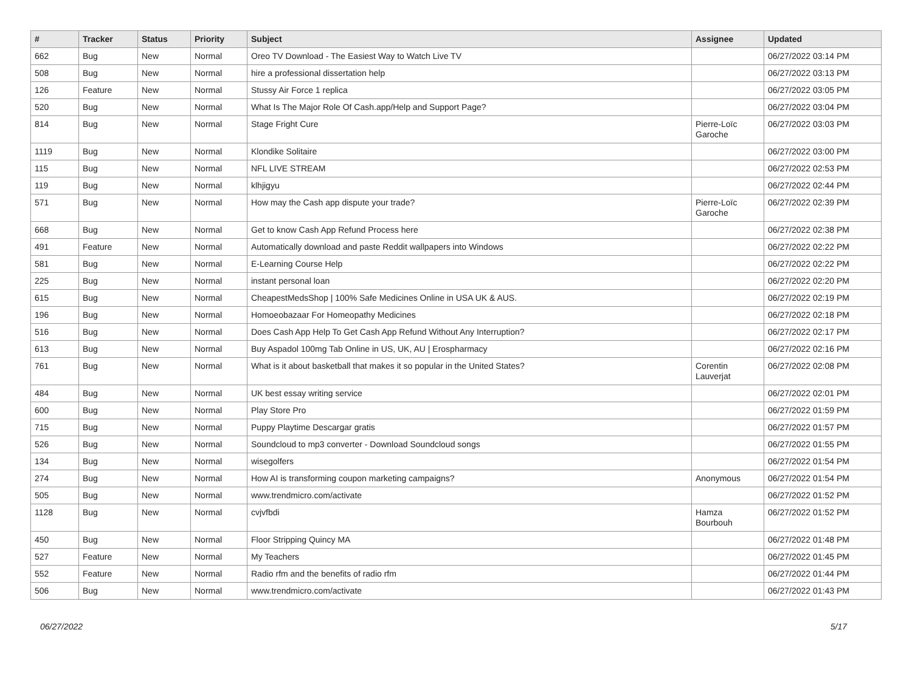| # | Tracker | Status | Priority | Subject | Assignee | Updated |
| --- | --- | --- | --- | --- | --- | --- |
| 662 | Bug | New | Normal | Oreo TV Download - The Easiest Way to Watch Live TV | | 06/27/2022 03:14 PM |
| 508 | Bug | New | Normal | hire a professional dissertation help | | 06/27/2022 03:13 PM |
| 126 | Feature | New | Normal | Stussy Air Force 1 replica | | 06/27/2022 03:05 PM |
| 520 | Bug | New | Normal | What Is The Major Role Of Cash.app/Help and Support Page? | | 06/27/2022 03:04 PM |
| 814 | Bug | New | Normal | Stage Fright Cure | Pierre-Loïc Garoche | 06/27/2022 03:03 PM |
| 1119 | Bug | New | Normal | Klondike Solitaire | | 06/27/2022 03:00 PM |
| 115 | Bug | New | Normal | NFL LIVE STREAM | | 06/27/2022 02:53 PM |
| 119 | Bug | New | Normal | klhjigyu | | 06/27/2022 02:44 PM |
| 571 | Bug | New | Normal | How may the Cash app dispute your trade? | Pierre-Loïc Garoche | 06/27/2022 02:39 PM |
| 668 | Bug | New | Normal | Get to know Cash App Refund Process here | | 06/27/2022 02:38 PM |
| 491 | Feature | New | Normal | Automatically download and paste Reddit wallpapers into Windows | | 06/27/2022 02:22 PM |
| 581 | Bug | New | Normal | E-Learning Course Help | | 06/27/2022 02:22 PM |
| 225 | Bug | New | Normal | instant personal loan | | 06/27/2022 02:20 PM |
| 615 | Bug | New | Normal | CheapestMedsShop / 100% Safe Medicines Online in USA UK & AUS. | | 06/27/2022 02:19 PM |
| 196 | Bug | New | Normal | Homoeobazaar For Homeopathy Medicines | | 06/27/2022 02:18 PM |
| 516 | Bug | New | Normal | Does Cash App Help To Get Cash App Refund Without Any Interruption? | | 06/27/2022 02:17 PM |
| 613 | Bug | New | Normal | Buy Aspadol 100mg Tab Online in US, UK, AU / Erospharmacy | | 06/27/2022 02:16 PM |
| 761 | Bug | New | Normal | What is it about basketball that makes it so popular in the United States? | Corentin Lauverjat | 06/27/2022 02:08 PM |
| 484 | Bug | New | Normal | UK best essay writing service | | 06/27/2022 02:01 PM |
| 600 | Bug | New | Normal | Play Store Pro | | 06/27/2022 01:59 PM |
| 715 | Bug | New | Normal | Puppy Playtime Descargar gratis | | 06/27/2022 01:57 PM |
| 526 | Bug | New | Normal | Soundcloud to mp3 converter - Download Soundcloud songs | | 06/27/2022 01:55 PM |
| 134 | Bug | New | Normal | wisegolfers | | 06/27/2022 01:54 PM |
| 274 | Bug | New | Normal | How AI is transforming coupon marketing campaigns? | Anonymous | 06/27/2022 01:54 PM |
| 505 | Bug | New | Normal | www.trendmicro.com/activate | | 06/27/2022 01:52 PM |
| 1128 | Bug | New | Normal | cvjvfbdi | Hamza Bourbouh | 06/27/2022 01:52 PM |
| 450 | Bug | New | Normal | Floor Stripping Quincy MA | | 06/27/2022 01:48 PM |
| 527 | Feature | New | Normal | My Teachers | | 06/27/2022 01:45 PM |
| 552 | Feature | New | Normal | Radio rfm and the benefits of radio rfm | | 06/27/2022 01:44 PM |
| 506 | Bug | New | Normal | www.trendmicro.com/activate | | 06/27/2022 01:43 PM |
06/27/2022 5/17